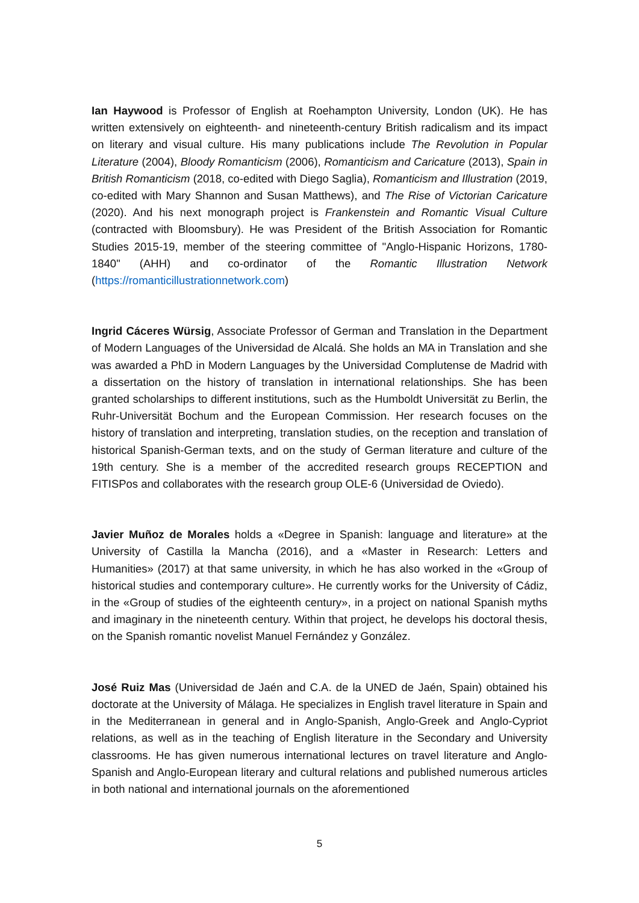Ian Haywood is Professor of English at Roehampton University, London (UK). He has written extensively on eighteenth- and nineteenth-century British radicalism and its impact on literary and visual culture. His many publications include The Revolution in Popular Literature (2004), Bloody Romanticism (2006), Romanticism and Caricature (2013), Spain in British Romanticism (2018, co-edited with Diego Saglia), Romanticism and Illustration (2019, co-edited with Mary Shannon and Susan Matthews), and The Rise of Victorian Caricature (2020). And his next monograph project is Frankenstein and Romantic Visual Culture (contracted with Bloomsbury). He was President of the British Association for Romantic Studies 2015-19, member of the steering committee of "Anglo-Hispanic Horizons, 1780-1840" (AHH) and co-ordinator of the Romantic Illustration Network (https://romanticillustrationnetwork.com)
Ingrid Cáceres Würsig, Associate Professor of German and Translation in the Department of Modern Languages of the Universidad de Alcalá. She holds an MA in Translation and she was awarded a PhD in Modern Languages by the Universidad Complutense de Madrid with a dissertation on the history of translation in international relationships. She has been granted scholarships to different institutions, such as the Humboldt Universität zu Berlin, the Ruhr-Universität Bochum and the European Commission. Her research focuses on the history of translation and interpreting, translation studies, on the reception and translation of historical Spanish-German texts, and on the study of German literature and culture of the 19th century. She is a member of the accredited research groups RECEPTION and FITISPos and collaborates with the research group OLE-6 (Universidad de Oviedo).
Javier Muñoz de Morales holds a «Degree in Spanish: language and literature» at the University of Castilla la Mancha (2016), and a «Master in Research: Letters and Humanities» (2017) at that same university, in which he has also worked in the «Group of historical studies and contemporary culture». He currently works for the University of Cádiz, in the «Group of studies of the eighteenth century», in a project on national Spanish myths and imaginary in the nineteenth century. Within that project, he develops his doctoral thesis, on the Spanish romantic novelist Manuel Fernández y González.
José Ruiz Mas (Universidad de Jaén and C.A. de la UNED de Jaén, Spain) obtained his doctorate at the University of Málaga. He specializes in English travel literature in Spain and in the Mediterranean in general and in Anglo-Spanish, Anglo-Greek and Anglo-Cypriot relations, as well as in the teaching of English literature in the Secondary and University classrooms. He has given numerous international lectures on travel literature and Anglo-Spanish and Anglo-European literary and cultural relations and published numerous articles in both national and international journals on the aforementioned
5